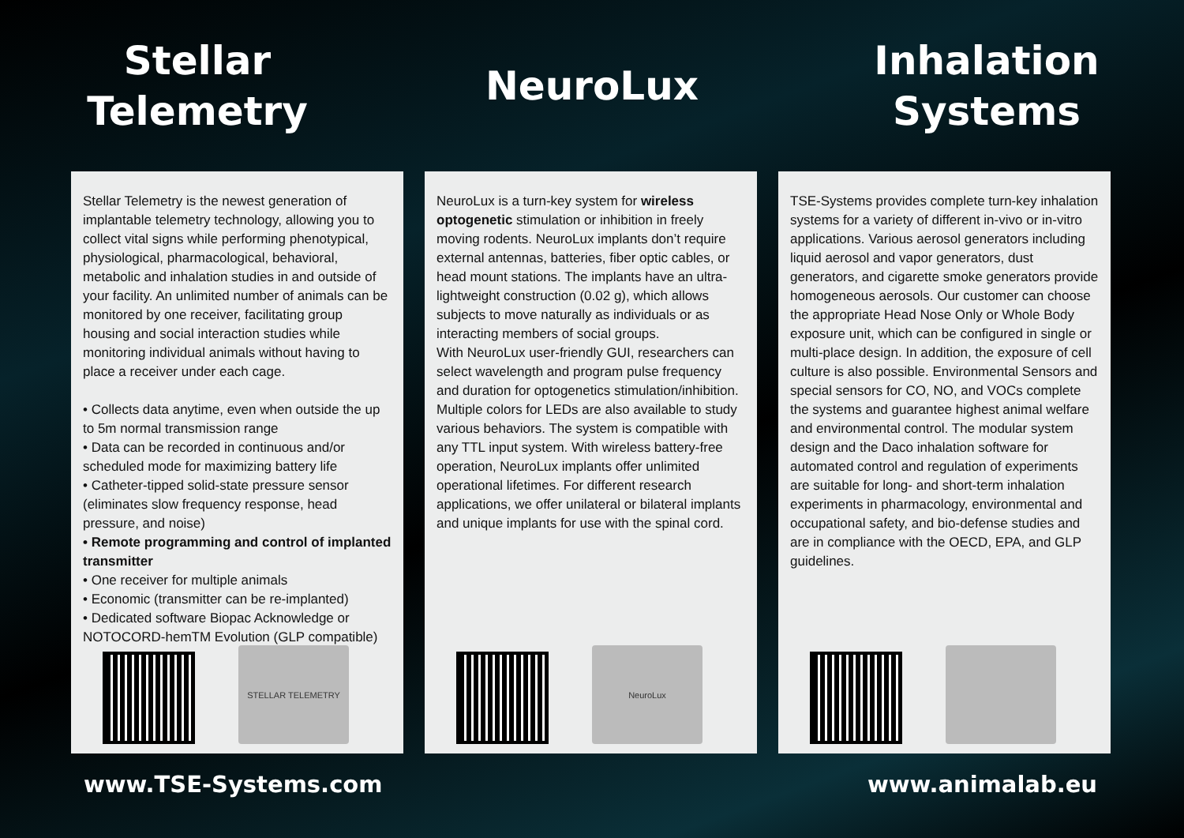Stellar
Telemetry
NeuroLux Inhalation
Systems
Stellar Telemetry is the newest generation of implantable telemetry technology, allowing you to collect vital signs while performing phenotypical, physiological, pharmacological, behavioral, metabolic and inhalation studies in and outside of your facility. An unlimited number of animals can be monitored by one receiver, facilitating group housing and social interaction studies while monitoring individual animals without having to place a receiver under each cage.
• Collects data anytime, even when outside the up to 5m normal transmission range
• Data can be recorded in continuous and/or scheduled mode for maximizing battery life
• Catheter-tipped solid-state pressure sensor (eliminates slow frequency response, head pressure, and noise)
• Remote programming and control of implanted transmitter
• One receiver for multiple animals
• Economic (transmitter can be re-implanted)
• Dedicated software Biopac Acknowledge or NOTOCORD-hemTM Evolution (GLP compatible)
STELLAR TELEMETRY
NeuroLux is a turn-key system for wireless optogenetic stimulation or inhibition in freely moving rodents. NeuroLux implants don’t require external antennas, batteries, fiber optic cables, or head mount stations. The implants have an ultra-lightweight construction (0.02 g), which allows subjects to move naturally as individuals or as interacting members of social groups.
With NeuroLux user-friendly GUI, researchers can select wavelength and program pulse frequency and duration for optogenetics stimulation/inhibition. Multiple colors for LEDs are also available to study various behaviors. The system is compatible with any TTL input system. With wireless battery-free operation, NeuroLux implants offer unlimited operational lifetimes. For different research applications, we offer unilateral or bilateral implants and unique implants for use with the spinal cord.
NeuroLux
TSE-Systems provides complete turn-key inhalation systems for a variety of different in-vivo or in-vitro applications. Various aerosol generators including liquid aerosol and vapor generators, dust generators, and cigarette smoke generators provide homogeneous aerosols. Our customer can choose the appropriate Head Nose Only or Whole Body exposure unit, which can be configured in single or multi-place design. In addition, the exposure of cell culture is also possible. Environmental Sensors and special sensors for CO, NO, and VOCs complete the systems and guarantee highest animal welfare and environmental control. The modular system design and the Daco inhalation software for automated control and regulation of experiments are suitable for long- and short-term inhalation experiments in pharmacology, environmental and occupational safety, and bio-defense studies and are in compliance with the OECD, EPA, and GLP guidelines.
www.TSE-Systems.com www.animalab.eu